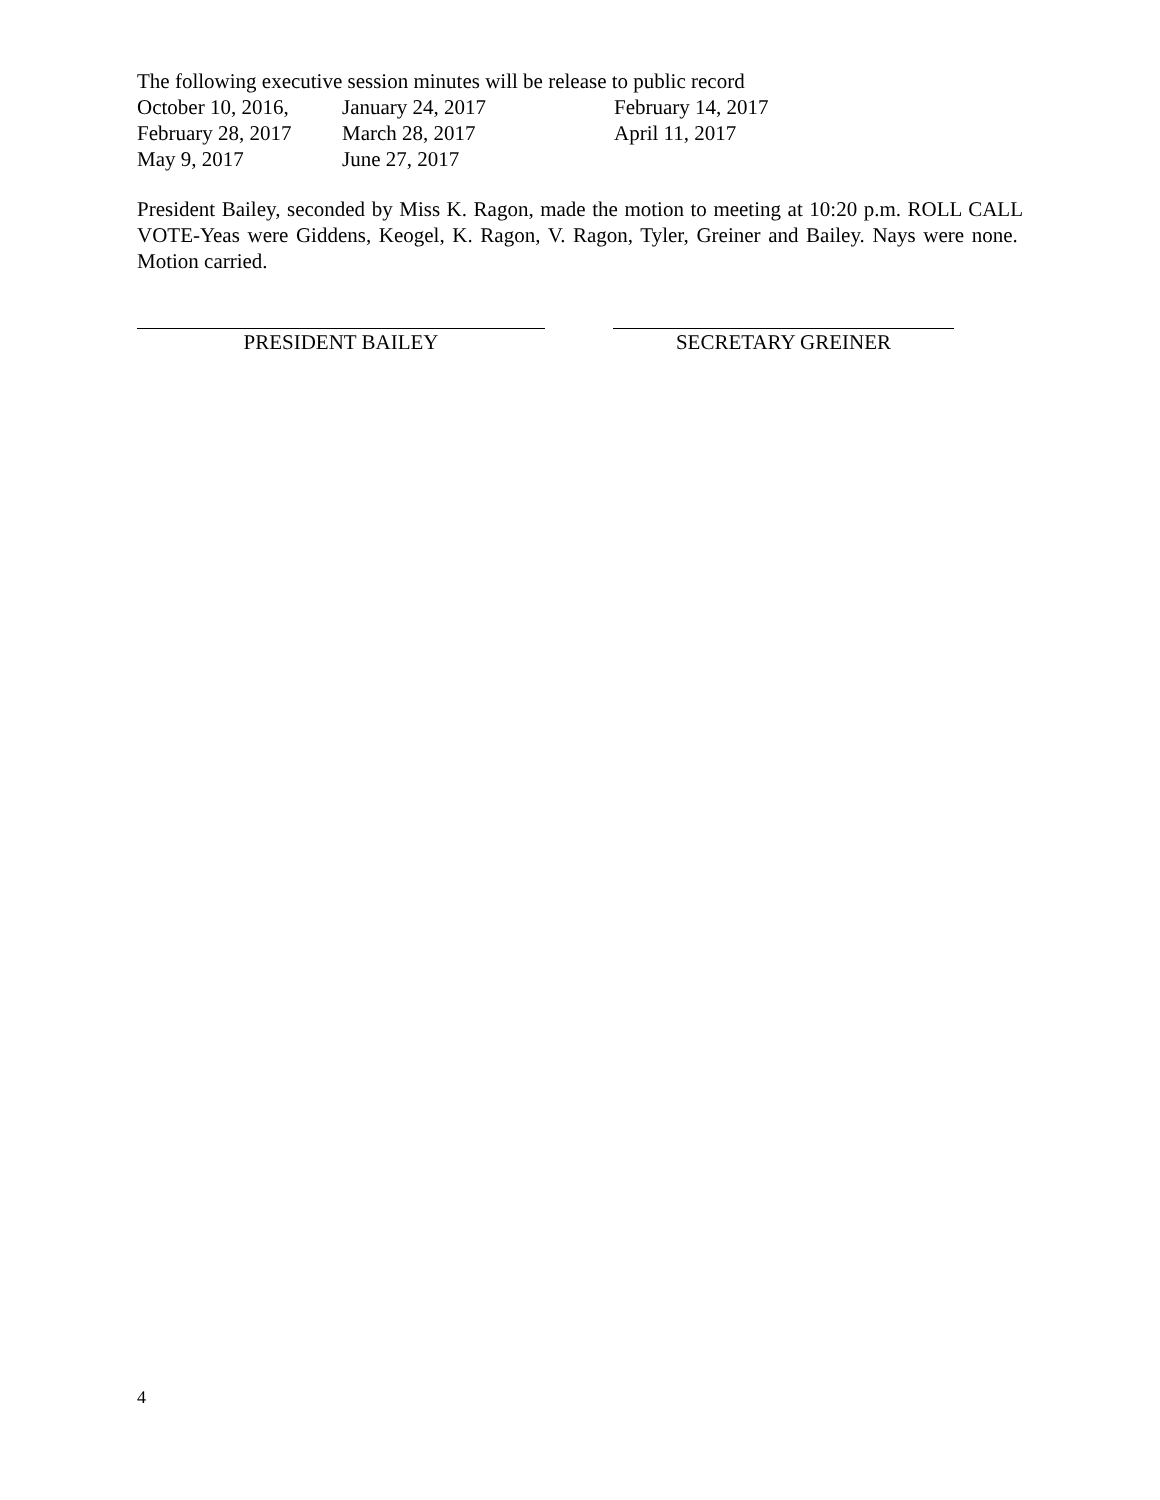The following executive session minutes will be release to public record
| October 10, 2016, | January 24, 2017 | February 14, 2017 |
| February 28, 2017 | March 28, 2017 | April 11, 2017 |
| May 9, 2017 | June 27, 2017 | |
President Bailey, seconded by Miss K. Ragon, made the motion to meeting at 10:20 p.m. ROLL CALL VOTE-Yeas were Giddens, Keogel, K. Ragon, V. Ragon, Tyler, Greiner and Bailey. Nays were none. Motion carried.
PRESIDENT BAILEY SECRETARY GREINER
4